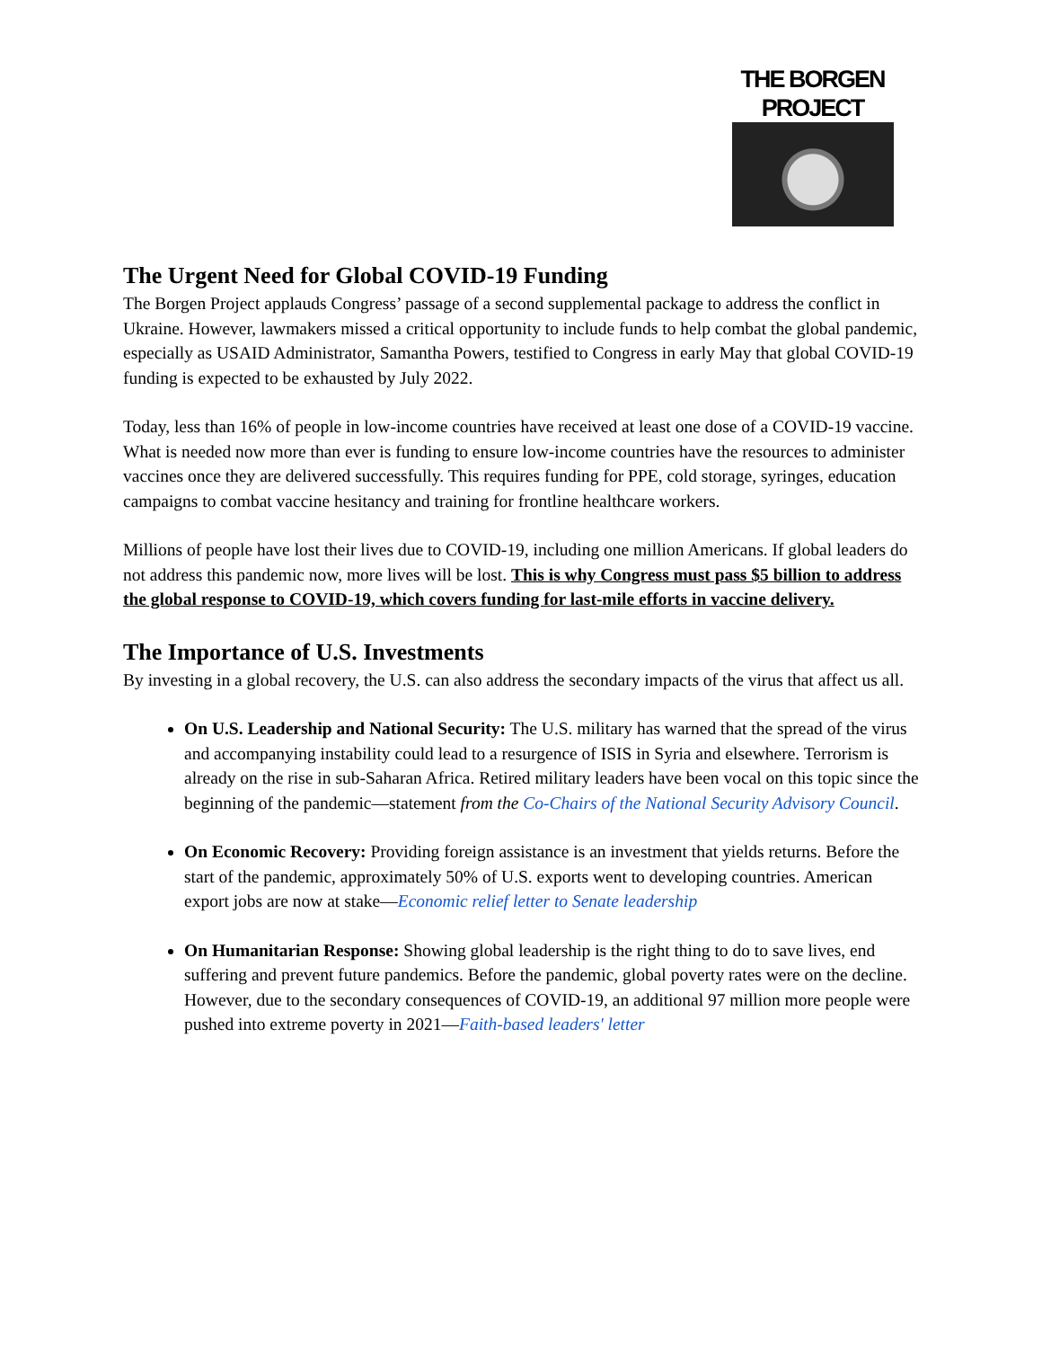THE BORGEN PROJECT
The Urgent Need for Global COVID-19 Funding
The Borgen Project applauds Congress’ passage of a second supplemental package to address the conflict in Ukraine. However, lawmakers missed a critical opportunity to include funds to help combat the global pandemic, especially as USAID Administrator, Samantha Powers, testified to Congress in early May that global COVID-19 funding is expected to be exhausted by July 2022.
Today, less than 16% of people in low-income countries have received at least one dose of a COVID-19 vaccine. What is needed now more than ever is funding to ensure low-income countries have the resources to administer vaccines once they are delivered successfully. This requires funding for PPE, cold storage, syringes, education campaigns to combat vaccine hesitancy and training for frontline healthcare workers.
Millions of people have lost their lives due to COVID-19, including one million Americans. If global leaders do not address this pandemic now, more lives will be lost. This is why Congress must pass $5 billion to address the global response to COVID-19, which covers funding for last-mile efforts in vaccine delivery.
The Importance of U.S. Investments
By investing in a global recovery, the U.S. can also address the secondary impacts of the virus that affect us all.
On U.S. Leadership and National Security: The U.S. military has warned that the spread of the virus and accompanying instability could lead to a resurgence of ISIS in Syria and elsewhere. Terrorism is already on the rise in sub-Saharan Africa. Retired military leaders have been vocal on this topic since the beginning of the pandemic—statement from the Co-Chairs of the National Security Advisory Council.
On Economic Recovery: Providing foreign assistance is an investment that yields returns. Before the start of the pandemic, approximately 50% of U.S. exports went to developing countries. American export jobs are now at stake—Economic relief letter to Senate leadership
On Humanitarian Response: Showing global leadership is the right thing to do to save lives, end suffering and prevent future pandemics. Before the pandemic, global poverty rates were on the decline. However, due to the secondary consequences of COVID-19, an additional 97 million more people were pushed into extreme poverty in 2021—Faith-based leaders' letter